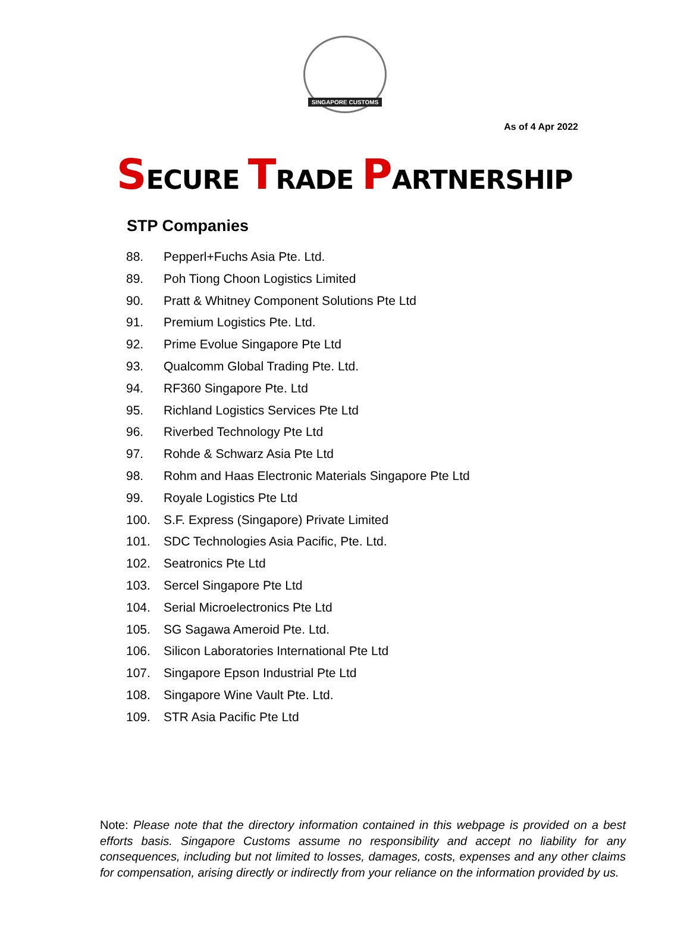SINGAPORE CUSTOMS
As of 4 Apr 2022
SECURE TRADE PARTNERSHIP
STP Companies
88. Pepperl+Fuchs Asia Pte. Ltd.
89. Poh Tiong Choon Logistics Limited
90. Pratt & Whitney Component Solutions Pte Ltd
91. Premium Logistics Pte. Ltd.
92. Prime Evolue Singapore Pte Ltd
93. Qualcomm Global Trading Pte. Ltd.
94. RF360 Singapore Pte. Ltd
95. Richland Logistics Services Pte Ltd
96. Riverbed Technology Pte Ltd
97. Rohde & Schwarz Asia Pte Ltd
98. Rohm and Haas Electronic Materials Singapore Pte Ltd
99. Royale Logistics Pte Ltd
100. S.F. Express (Singapore) Private Limited
101. SDC Technologies Asia Pacific, Pte. Ltd.
102. Seatronics Pte Ltd
103. Sercel Singapore Pte Ltd
104. Serial Microelectronics Pte Ltd
105. SG Sagawa Ameroid Pte. Ltd.
106. Silicon Laboratories International Pte Ltd
107. Singapore Epson Industrial Pte Ltd
108. Singapore Wine Vault Pte. Ltd.
109. STR Asia Pacific Pte Ltd
Note: Please note that the directory information contained in this webpage is provided on a best efforts basis. Singapore Customs assume no responsibility and accept no liability for any consequences, including but not limited to losses, damages, costs, expenses and any other claims for compensation, arising directly or indirectly from your reliance on the information provided by us.